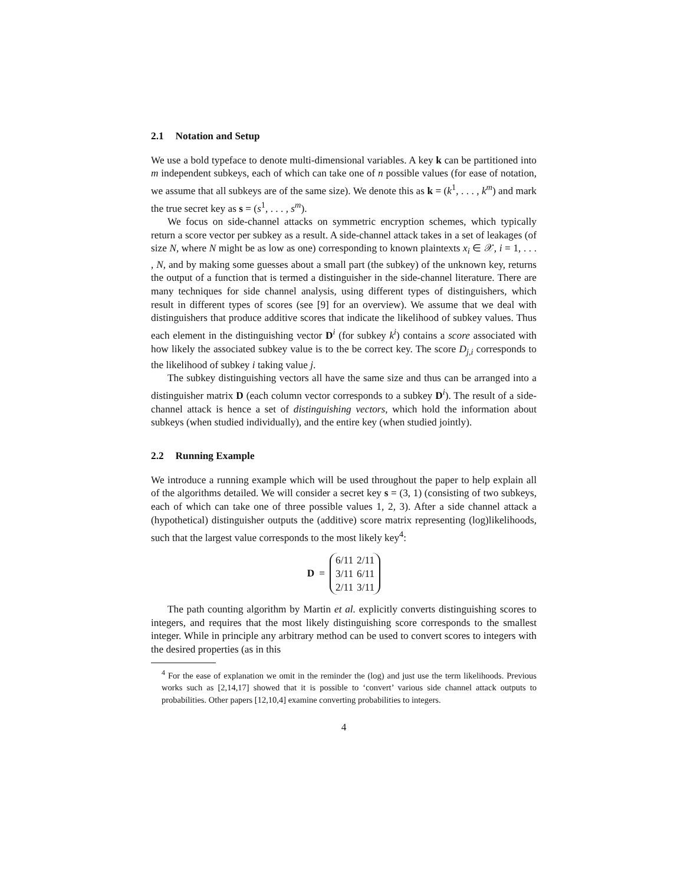2.1 Notation and Setup
We use a bold typeface to denote multi-dimensional variables. A key k can be partitioned into m independent subkeys, each of which can take one of n possible values (for ease of notation, we assume that all subkeys are of the same size). We denote this as k = (k<sup>1</sup>, . . . , k<sup>m</sup>) and mark the true secret key as s = (s<sup>1</sup>, . . . , s<sup>m</sup>).
We focus on side-channel attacks on symmetric encryption schemes, which typically return a score vector per subkey as a result. A side-channel attack takes in a set of leakages (of size N, where N might be as low as one) corresponding to known plaintexts x<sub>i</sub> ∈ 𝒳, i = 1, . . . , N, and by making some guesses about a small part (the subkey) of the unknown key, returns the output of a function that is termed a distinguisher in the side-channel literature. There are many techniques for side channel analysis, using different types of distinguishers, which result in different types of scores (see [9] for an overview). We assume that we deal with distinguishers that produce additive scores that indicate the likelihood of subkey values. Thus each element in the distinguishing vector D<sup>i</sup> (for subkey k<sup>i</sup>) contains a score associated with how likely the associated subkey value is to the be correct key. The score D<sub>j,i</sub> corresponds to the likelihood of subkey i taking value j.
The subkey distinguishing vectors all have the same size and thus can be arranged into a distinguisher matrix D (each column vector corresponds to a subkey D<sup>i</sup>). The result of a side-channel attack is hence a set of distinguishing vectors, which hold the information about subkeys (when studied individually), and the entire key (when studied jointly).
2.2 Running Example
We introduce a running example which will be used throughout the paper to help explain all of the algorithms detailed. We will consider a secret key s = (3, 1) (consisting of two subkeys, each of which can take one of three possible values 1, 2, 3). After a side channel attack a (hypothetical) distinguisher outputs the (additive) score matrix representing (log)likelihoods, such that the largest value corresponds to the most likely key<sup>4</sup>:
D =
| 6/11 | 2/11 |
| 3/11 | 6/11 |
| 2/11 | 3/11 |
The path counting algorithm by Martin et al. explicitly converts distinguishing scores to integers, and requires that the most likely distinguishing score corresponds to the smallest integer. While in principle any arbitrary method can be used to convert scores to integers with the desired properties (as in this
<sup>4</sup> For the ease of explanation we omit in the reminder the (log) and just use the term likelihoods. Previous works such as [2,14,17] showed that it is possible to ‘convert’ various side channel attack outputs to probabilities. Other papers [12,10,4] examine converting probabilities to integers.
4